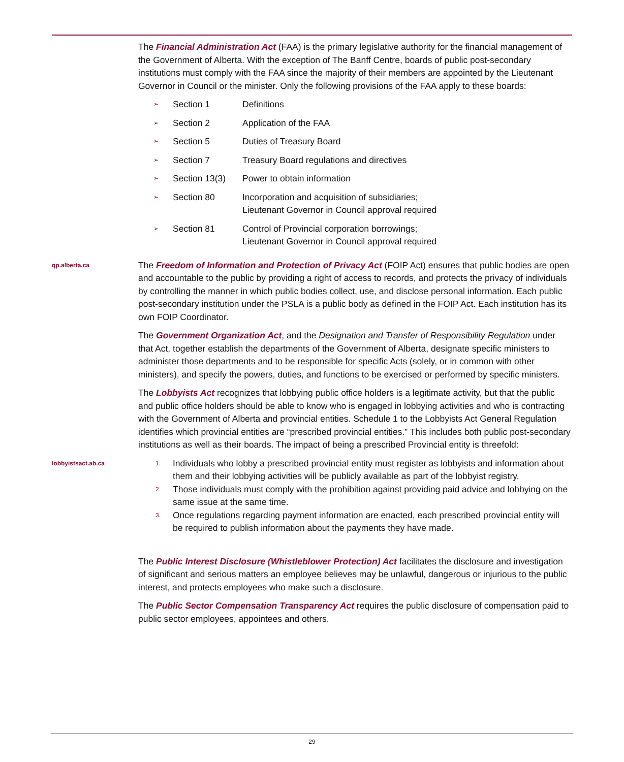The Financial Administration Act (FAA) is the primary legislative authority for the financial management of the Government of Alberta. With the exception of The Banff Centre, boards of public post-secondary institutions must comply with the FAA since the majority of their members are appointed by the Lieutenant Governor in Council or the minister. Only the following provisions of the FAA apply to these boards:
| ➢ | Section 1 | Definitions |
| ➢ | Section 2 | Application of the FAA |
| ➢ | Section 5 | Duties of Treasury Board |
| ➢ | Section 7 | Treasury Board regulations and directives |
| ➢ | Section 13(3) | Power to obtain information |
| ➢ | Section 80 | Incorporation and acquisition of subsidiaries; Lieutenant Governor in Council approval required |
| ➢ | Section 81 | Control of Provincial corporation borrowings; Lieutenant Governor in Council approval required |
qp.alberta.ca
The Freedom of Information and Protection of Privacy Act (FOIP Act) ensures that public bodies are open and accountable to the public by providing a right of access to records, and protects the privacy of individuals by controlling the manner in which public bodies collect, use, and disclose personal information. Each public post-secondary institution under the PSLA is a public body as defined in the FOIP Act. Each institution has its own FOIP Coordinator.
The Government Organization Act, and the Designation and Transfer of Responsibility Regulation under that Act, together establish the departments of the Government of Alberta, designate specific ministers to administer those departments and to be responsible for specific Acts (solely, or in common with other ministers), and specify the powers, duties, and functions to be exercised or performed by specific ministers.
The Lobbyists Act recognizes that lobbying public office holders is a legitimate activity, but that the public and public office holders should be able to know who is engaged in lobbying activities and who is contracting with the Government of Alberta and provincial entities. Schedule 1 to the Lobbyists Act General Regulation identifies which provincial entities are “prescribed provincial entities.” This includes both public post-secondary institutions as well as their boards. The impact of being a prescribed Provincial entity is threefold:
lobbyistsact.ab.ca 1.
Individuals who lobby a prescribed provincial entity must register as lobbyists and information about them and their lobbying activities will be publicly available as part of the lobbyist registry.
2.
Those individuals must comply with the prohibition against providing paid advice and lobbying on the same issue at the same time.
3.
Once regulations regarding payment information are enacted, each prescribed provincial entity will be required to publish information about the payments they have made.
The Public Interest Disclosure (Whistleblower Protection) Act facilitates the disclosure and investigation of significant and serious matters an employee believes may be unlawful, dangerous or injurious to the public interest, and protects employees who make such a disclosure.
The Public Sector Compensation Transparency Act requires the public disclosure of compensation paid to public sector employees, appointees and others.
29